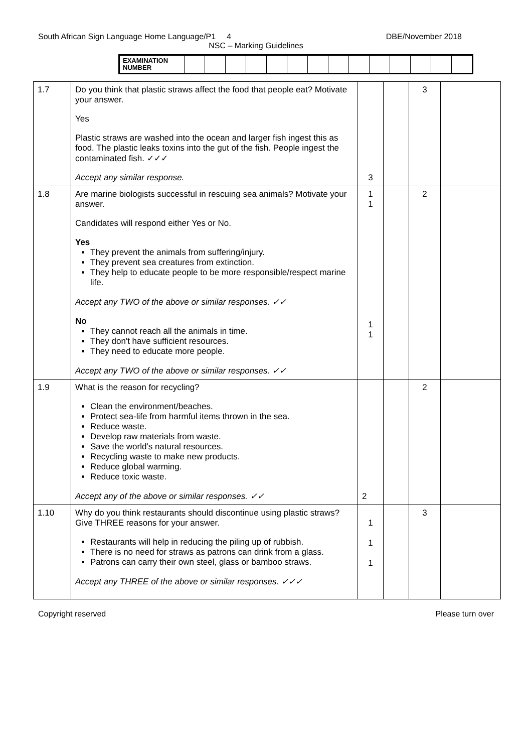South African Sign Language Home Language/P1 4 DBE/November 2018
NSC – Marking Guidelines
| EXAMINATION NUMBER | | | | | | | | | | | | | | |
| 1.7 | Do you think that plastic straws affect the food that people eat? Motivate your answer. Yes Plastic straws are washed into the ocean and larger fish ingest this as food. The plastic leaks toxins into the gut of the fish. People ingest the contaminated fish. ✓✓✓ Accept any similar response. | 3 | | 3 | |
| 1.8 | Are marine biologists successful in rescuing sea animals? Motivate your answer. Candidates will respond either Yes or No. Yes They prevent the animals from suffering/injury. They prevent sea creatures from extinction. They help to educate people to be more responsible/respect marine life. Accept any TWO of the above or similar responses. ✓✓ No They cannot reach all the animals in time. They don't have sufficient resources. They need to educate more people. Accept any TWO of the above or similar responses. ✓✓ | 1 1 1 1 | | 2 | |
| 1.9 | What is the reason for recycling? Clean the environment/beaches. Protect sea-life from harmful items thrown in the sea. Reduce waste. Develop raw materials from waste. Save the world's natural resources. Recycling waste to make new products. Reduce global warming. Reduce toxic waste. Accept any of the above or similar responses. ✓✓ | 2 | | 2 | |
| 1.10 | Why do you think restaurants should discontinue using plastic straws? Give THREE reasons for your answer. Restaurants will help in reducing the piling up of rubbish. There is no need for straws as patrons can drink from a glass. Patrons can carry their own steel, glass or bamboo straws. Accept any THREE of the above or similar responses. ✓✓✓ | 1 1 1 | | 3 | |
Copyright reserved Please turn over